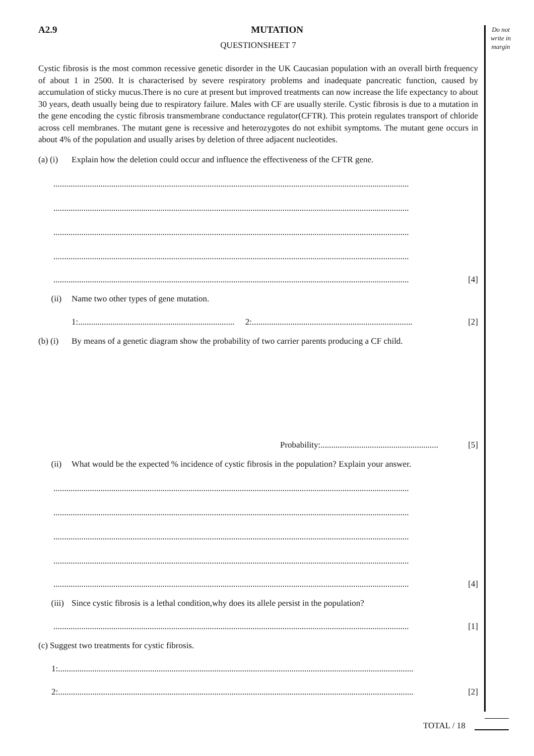Do not write in margin
A2.9 MUTATION
QUESTIONSHEET 7
Cystic fibrosis is the most common recessive genetic disorder in the UK Caucasian population with an overall birth frequency of about 1 in 2500. It is characterised by severe respiratory problems and inadequate pancreatic function, caused by accumulation of sticky mucus.There is no cure at present but improved treatments can now increase the life expectancy to about 30 years, death usually being due to respiratory failure. Males with CF are usually sterile. Cystic fibrosis is due to a mutation in the gene encoding the cystic fibrosis transmembrane conductance regulator(CFTR). This protein regulates transport of chloride across cell membranes. The mutant gene is recessive and heterozygotes do not exhibit symptoms. The mutant gene occurs in about 4% of the population and usually arises by deletion of three adjacent nucleotides.
(a) (i) Explain how the deletion could occur and influence the effectiveness of the CFTR gene.
......................................................................................................................................................................
......................................................................................................................................................................
......................................................................................................................................................................
......................................................................................................................................................................
...................................................................................................................................................................... [4]
(ii) Name two other types of gene mutation.
1:......................................................................... 2: ........................................................................... [2]
(b) (i) By means of a genetic diagram show the probability of two carrier parents producing a CF child.
Probability: ....................................................... [5]
(ii) What would be the expected % incidence of cystic fibrosis in the population? Explain your answer.
......................................................................................................................................................................
......................................................................................................................................................................
......................................................................................................................................................................
......................................................................................................................................................................
...................................................................................................................................................................... [4]
(iii) Since cystic fibrosis is a lethal condition,why does its allele persist in the population?
...................................................................................................................................................................... [1]
(c) Suggest two treatments for cystic fibrosis.
1: ......................................................................................................................................................................
2: ...................................................................................................................................................................... [2]
TOTAL / 18